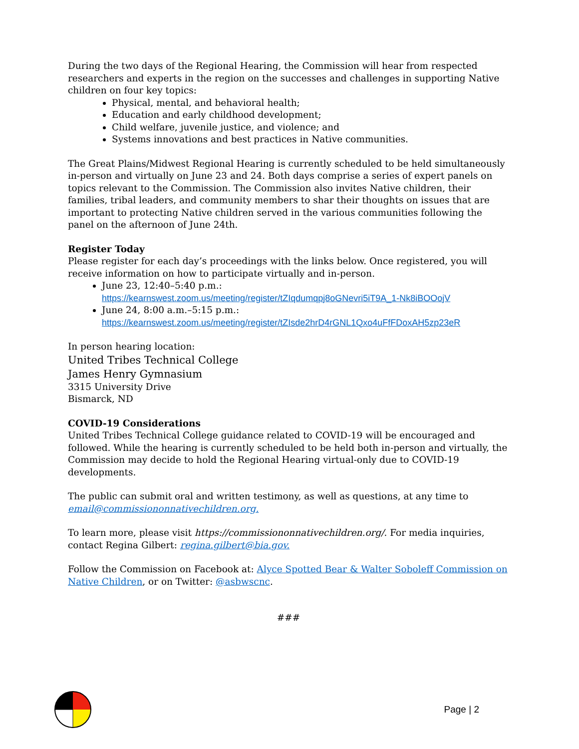During the two days of the Regional Hearing, the Commission will hear from respected researchers and experts in the region on the successes and challenges in supporting Native children on four key topics:
Physical, mental, and behavioral health;
Education and early childhood development;
Child welfare, juvenile justice, and violence; and
Systems innovations and best practices in Native communities.
The Great Plains/Midwest Regional Hearing is currently scheduled to be held simultaneously in-person and virtually on June 23 and 24. Both days comprise a series of expert panels on topics relevant to the Commission. The Commission also invites Native children, their families, tribal leaders, and community members to shar their thoughts on issues that are important to protecting Native children served in the various communities following the panel on the afternoon of June 24th.
Register Today
Please register for each day’s proceedings with the links below. Once registered, you will receive information on how to participate virtually and in-person.
June 23, 12:40–5:40 p.m.:
https://kearnswest.zoom.us/meeting/register/tZIqdumqpj8oGNevri5iT9A_1-Nk8iBOOojV
June 24, 8:00 a.m.–5:15 p.m.:
https://kearnswest.zoom.us/meeting/register/tZIsde2hrD4rGNL1Qxo4uFfFDoxAH5zp23eR
In person hearing location:
United Tribes Technical College
James Henry Gymnasium
3315 University Drive
Bismarck, ND
COVID-19 Considerations
United Tribes Technical College guidance related to COVID-19 will be encouraged and followed. While the hearing is currently scheduled to be held both in-person and virtually, the Commission may decide to hold the Regional Hearing virtual-only due to COVID-19 developments.
The public can submit oral and written testimony, as well as questions, at any time to email@commissiononnativechildren.org.
To learn more, please visit https://commissiononnativechildren.org/. For media inquiries, contact Regina Gilbert: regina.gilbert@bia.gov.
Follow the Commission on Facebook at: Alyce Spotted Bear & Walter Soboleff Commission on Native Children, or on Twitter: @asbwscnc.
###
Page | 2